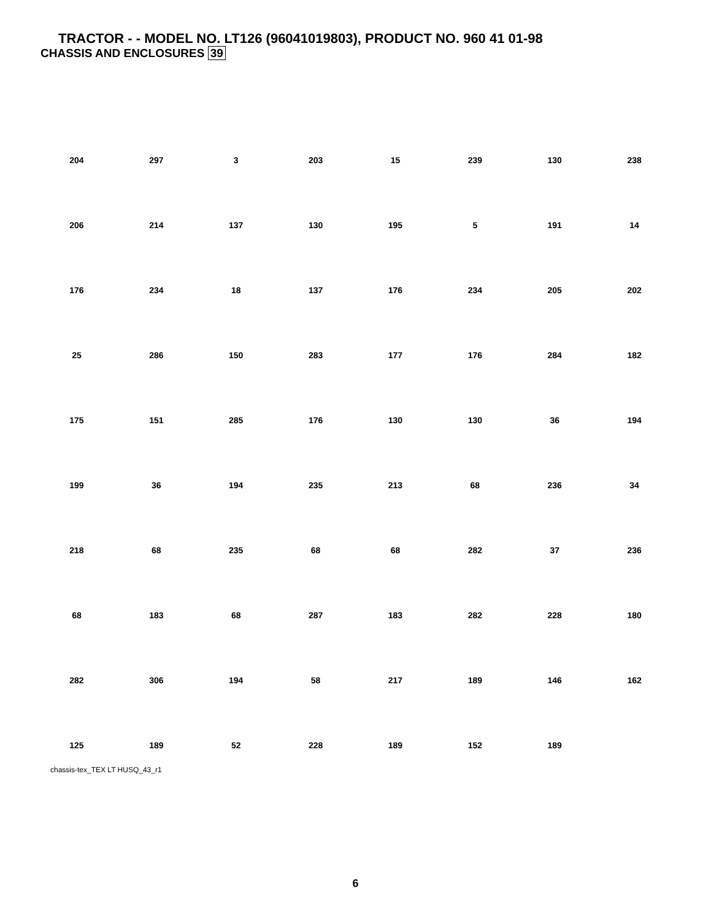TRACTOR - - MODEL NO. LT126 (96041019803), PRODUCT NO. 960 41 01-98
CHASSIS AND ENCLOSURES 39
204 297 3 203 15 239 130 238 206 214 137 130 195 5 191 14 176 234 18 137 176 234 205 202 25 286 150 283 177 176 284 182 175 151 285 176 130 130 36 194 199 36 194 235 213 68 236 34 218 68 235 68 68 282 37 236 68 183 68 287 183 282 228 180 282 306 194 58 217 189 146 162 125 189 52 228 189 152 189
chassis-tex_TEX LT HUSQ_43_r1
6